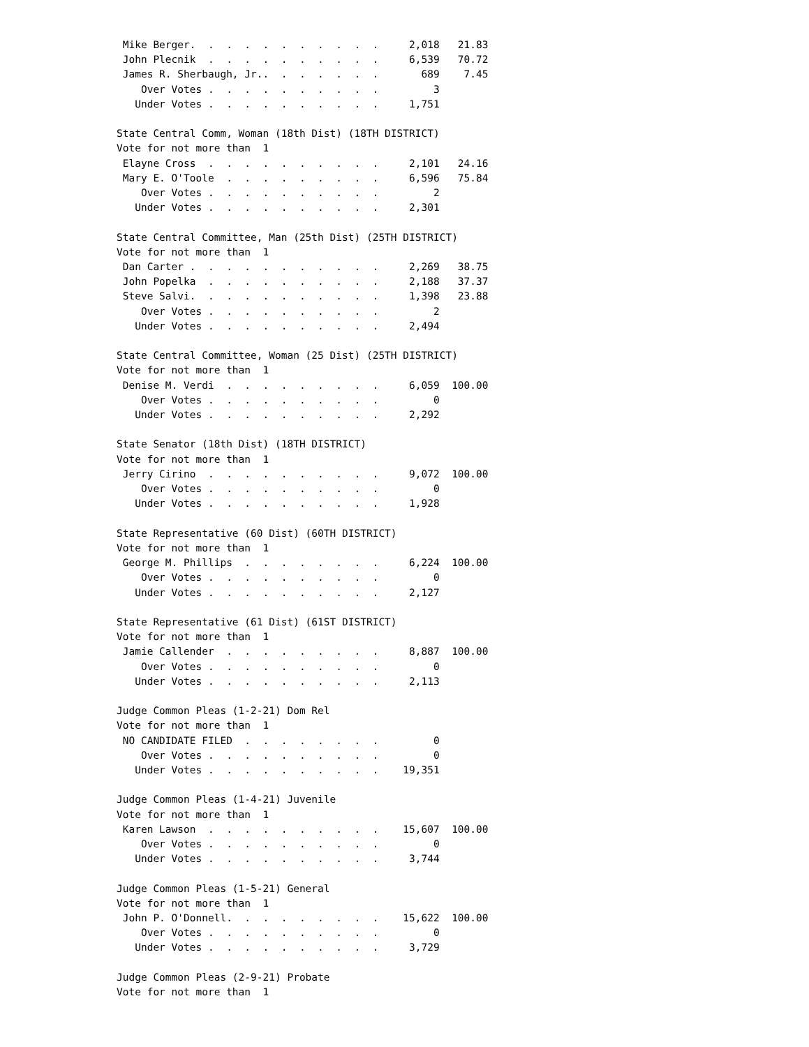Mike Berger.  .  .  .  .  .  .  .  .  .  .     2,018   21.83
 John Plecnik  .  .  .  .  .  .  .  .  .  .     6,539   70.72
 James R. Sherbaugh, Jr..  .  .  .  .  .  .       689    7.45
    Over Votes .  .  .  .  .  .  .  .  .  .         3
   Under Votes .  .  .  .  .  .  .  .  .  .     1,751

State Central Comm, Woman (18th Dist) (18TH DISTRICT)
Vote for not more than  1
 Elayne Cross  .  .  .  .  .  .  .  .  .  .     2,101   24.16
 Mary E. O'Toole  .  .  .  .  .  .  .  .  .     6,596   75.84
    Over Votes .  .  .  .  .  .  .  .  .  .         2
   Under Votes .  .  .  .  .  .  .  .  .  .     2,301

State Central Committee, Man (25th Dist) (25TH DISTRICT)
Vote for not more than  1
 Dan Carter .  .  .  .  .  .  .  .  .  .  .     2,269   38.75
 John Popelka  .  .  .  .  .  .  .  .  .  .     2,188   37.37
 Steve Salvi.  .  .  .  .  .  .  .  .  .  .     1,398   23.88
    Over Votes .  .  .  .  .  .  .  .  .  .         2
   Under Votes .  .  .  .  .  .  .  .  .  .     2,494

State Central Committee, Woman (25 Dist) (25TH DISTRICT)
Vote for not more than  1
 Denise M. Verdi  .  .  .  .  .  .  .  .  .     6,059  100.00
    Over Votes .  .  .  .  .  .  .  .  .  .         0
   Under Votes .  .  .  .  .  .  .  .  .  .     2,292

State Senator (18th Dist) (18TH DISTRICT)
Vote for not more than  1
 Jerry Cirino  .  .  .  .  .  .  .  .  .  .     9,072  100.00
    Over Votes .  .  .  .  .  .  .  .  .  .         0
   Under Votes .  .  .  .  .  .  .  .  .  .     1,928

State Representative (60 Dist) (60TH DISTRICT)
Vote for not more than  1
 George M. Phillips  .  .  .  .  .  .  .  .     6,224  100.00
    Over Votes .  .  .  .  .  .  .  .  .  .         0
   Under Votes .  .  .  .  .  .  .  .  .  .     2,127

State Representative (61 Dist) (61ST DISTRICT)
Vote for not more than  1
 Jamie Callender  .  .  .  .  .  .  .  .  .     8,887  100.00
    Over Votes .  .  .  .  .  .  .  .  .  .         0
   Under Votes .  .  .  .  .  .  .  .  .  .     2,113

Judge Common Pleas (1-2-21) Dom Rel
Vote for not more than  1
 NO CANDIDATE FILED  .  .  .  .  .  .  .  .         0
    Over Votes .  .  .  .  .  .  .  .  .  .         0
   Under Votes .  .  .  .  .  .  .  .  .  .    19,351

Judge Common Pleas (1-4-21) Juvenile
Vote for not more than  1
 Karen Lawson  .  .  .  .  .  .  .  .  .  .    15,607  100.00
    Over Votes .  .  .  .  .  .  .  .  .  .         0
   Under Votes .  .  .  .  .  .  .  .  .  .     3,744

Judge Common Pleas (1-5-21) General
Vote for not more than  1
 John P. O'Donnell.  .  .  .  .  .  .  .  .    15,622  100.00
    Over Votes .  .  .  .  .  .  .  .  .  .         0
   Under Votes .  .  .  .  .  .  .  .  .  .     3,729

Judge Common Pleas (2-9-21) Probate
Vote for not more than  1